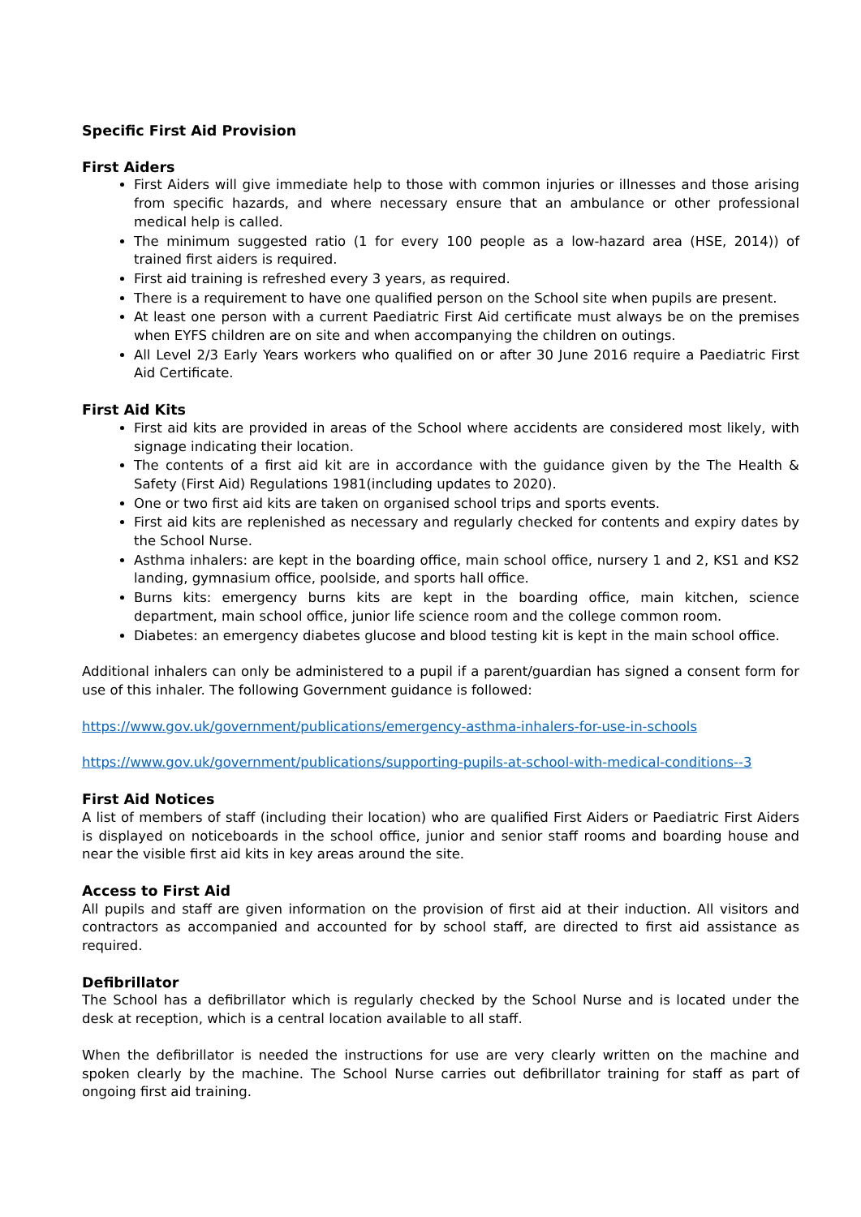Specific First Aid Provision
First Aiders
First Aiders will give immediate help to those with common injuries or illnesses and those arising from specific hazards, and where necessary ensure that an ambulance or other professional medical help is called.
The minimum suggested ratio (1 for every 100 people as a low-hazard area (HSE, 2014)) of trained first aiders is required.
First aid training is refreshed every 3 years, as required.
There is a requirement to have one qualified person on the School site when pupils are present.
At least one person with a current Paediatric First Aid certificate must always be on the premises when EYFS children are on site and when accompanying the children on outings.
All Level 2/3 Early Years workers who qualified on or after 30 June 2016 require a Paediatric First Aid Certificate.
First Aid Kits
First aid kits are provided in areas of the School where accidents are considered most likely, with signage indicating their location.
The contents of a first aid kit are in accordance with the guidance given by the The Health & Safety (First Aid) Regulations 1981(including updates to 2020).
One or two first aid kits are taken on organised school trips and sports events.
First aid kits are replenished as necessary and regularly checked for contents and expiry dates by the School Nurse.
Asthma inhalers: are kept in the boarding office, main school office, nursery 1 and 2, KS1 and KS2 landing, gymnasium office, poolside, and sports hall office.
Burns kits: emergency burns kits are kept in the boarding office, main kitchen, science department, main school office, junior life science room and the college common room.
Diabetes: an emergency diabetes glucose and blood testing kit is kept in the main school office.
Additional inhalers can only be administered to a pupil if a parent/guardian has signed a consent form for use of this inhaler. The following Government guidance is followed:
https://www.gov.uk/government/publications/emergency-asthma-inhalers-for-use-in-schools
https://www.gov.uk/government/publications/supporting-pupils-at-school-with-medical-conditions--3
First Aid Notices
A list of members of staff (including their location) who are qualified First Aiders or Paediatric First Aiders is displayed on noticeboards in the school office, junior and senior staff rooms and boarding house and near the visible first aid kits in key areas around the site.
Access to First Aid
All pupils and staff are given information on the provision of first aid at their induction. All visitors and contractors as accompanied and accounted for by school staff, are directed to first aid assistance as required.
Defibrillator
The School has a defibrillator which is regularly checked by the School Nurse and is located under the desk at reception, which is a central location available to all staff.
When the defibrillator is needed the instructions for use are very clearly written on the machine and spoken clearly by the machine. The School Nurse carries out defibrillator training for staff as part of ongoing first aid training.